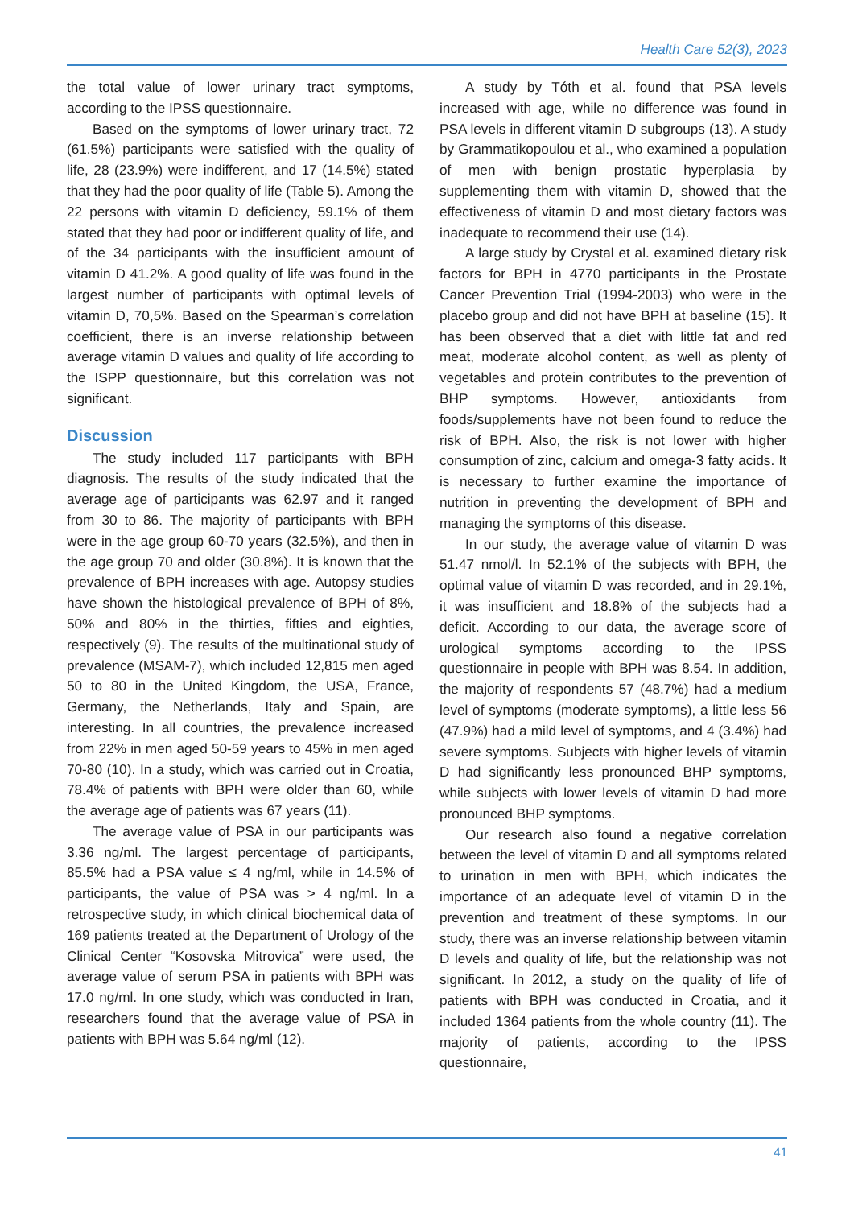Health Care 52(3), 2023
the total value of lower urinary tract symptoms, according to the IPSS questionnaire.
Based on the symptoms of lower urinary tract, 72 (61.5%) participants were satisfied with the quality of life, 28 (23.9%) were indifferent, and 17 (14.5%) stated that they had the poor quality of life (Table 5). Among the 22 persons with vitamin D deficiency, 59.1% of them stated that they had poor or indifferent quality of life, and of the 34 participants with the insufficient amount of vitamin D 41.2%. A good quality of life was found in the largest number of participants with optimal levels of vitamin D, 70,5%. Based on the Spearman’s correlation coefficient, there is an inverse relationship between average vitamin D values and quality of life according to the ISPP questionnaire, but this correlation was not significant.
Discussion
The study included 117 participants with BPH diagnosis. The results of the study indicated that the average age of participants was 62.97 and it ranged from 30 to 86. The majority of participants with BPH were in the age group 60-70 years (32.5%), and then in the age group 70 and older (30.8%). It is known that the prevalence of BPH increases with age. Autopsy studies have shown the histological prevalence of BPH of 8%, 50% and 80% in the thirties, fifties and eighties, respectively (9). The results of the multinational study of prevalence (MSAM-7), which included 12,815 men aged 50 to 80 in the United Kingdom, the USA, France, Germany, the Netherlands, Italy and Spain, are interesting. In all countries, the prevalence increased from 22% in men aged 50-59 years to 45% in men aged 70-80 (10). In a study, which was carried out in Croatia, 78.4% of patients with BPH were older than 60, while the average age of patients was 67 years (11).
The average value of PSA in our participants was 3.36 ng/ml. The largest percentage of participants, 85.5% had a PSA value ≤ 4 ng/ml, while in 14.5% of participants, the value of PSA was > 4 ng/ml. In a retrospective study, in which clinical biochemical data of 169 patients treated at the Department of Urology of the Clinical Center “Kosovska Mitrovica” were used, the average value of serum PSA in patients with BPH was 17.0 ng/ml. In one study, which was conducted in Iran, researchers found that the average value of PSA in patients with BPH was 5.64 ng/ml (12).
A study by Tóth et al. found that PSA levels increased with age, while no difference was found in PSA levels in different vitamin D subgroups (13). A study by Grammatikopoulou et al., who examined a population of men with benign prostatic hyperplasia by supplementing them with vitamin D, showed that the effectiveness of vitamin D and most dietary factors was inadequate to recommend their use (14).
A large study by Crystal et al. examined dietary risk factors for BPH in 4770 participants in the Prostate Cancer Prevention Trial (1994-2003) who were in the placebo group and did not have BPH at baseline (15). It has been observed that a diet with little fat and red meat, moderate alcohol content, as well as plenty of vegetables and protein contributes to the prevention of BHP symptoms. However, antioxidants from foods/supplements have not been found to reduce the risk of BPH. Also, the risk is not lower with higher consumption of zinc, calcium and omega-3 fatty acids. It is necessary to further examine the importance of nutrition in preventing the development of BPH and managing the symptoms of this disease.
In our study, the average value of vitamin D was 51.47 nmol/l. In 52.1% of the subjects with BPH, the optimal value of vitamin D was recorded, and in 29.1%, it was insufficient and 18.8% of the subjects had a deficit. According to our data, the average score of urological symptoms according to the IPSS questionnaire in people with BPH was 8.54. In addition, the majority of respondents 57 (48.7%) had a medium level of symptoms (moderate symptoms), a little less 56 (47.9%) had a mild level of symptoms, and 4 (3.4%) had severe symptoms. Subjects with higher levels of vitamin D had significantly less pronounced BHP symptoms, while subjects with lower levels of vitamin D had more pronounced BHP symptoms.
Our research also found a negative correlation between the level of vitamin D and all symptoms related to urination in men with BPH, which indicates the importance of an adequate level of vitamin D in the prevention and treatment of these symptoms. In our study, there was an inverse relationship between vitamin D levels and quality of life, but the relationship was not significant. In 2012, a study on the quality of life of patients with BPH was conducted in Croatia, and it included 1364 patients from the whole country (11). The majority of patients, according to the IPSS questionnaire,
41